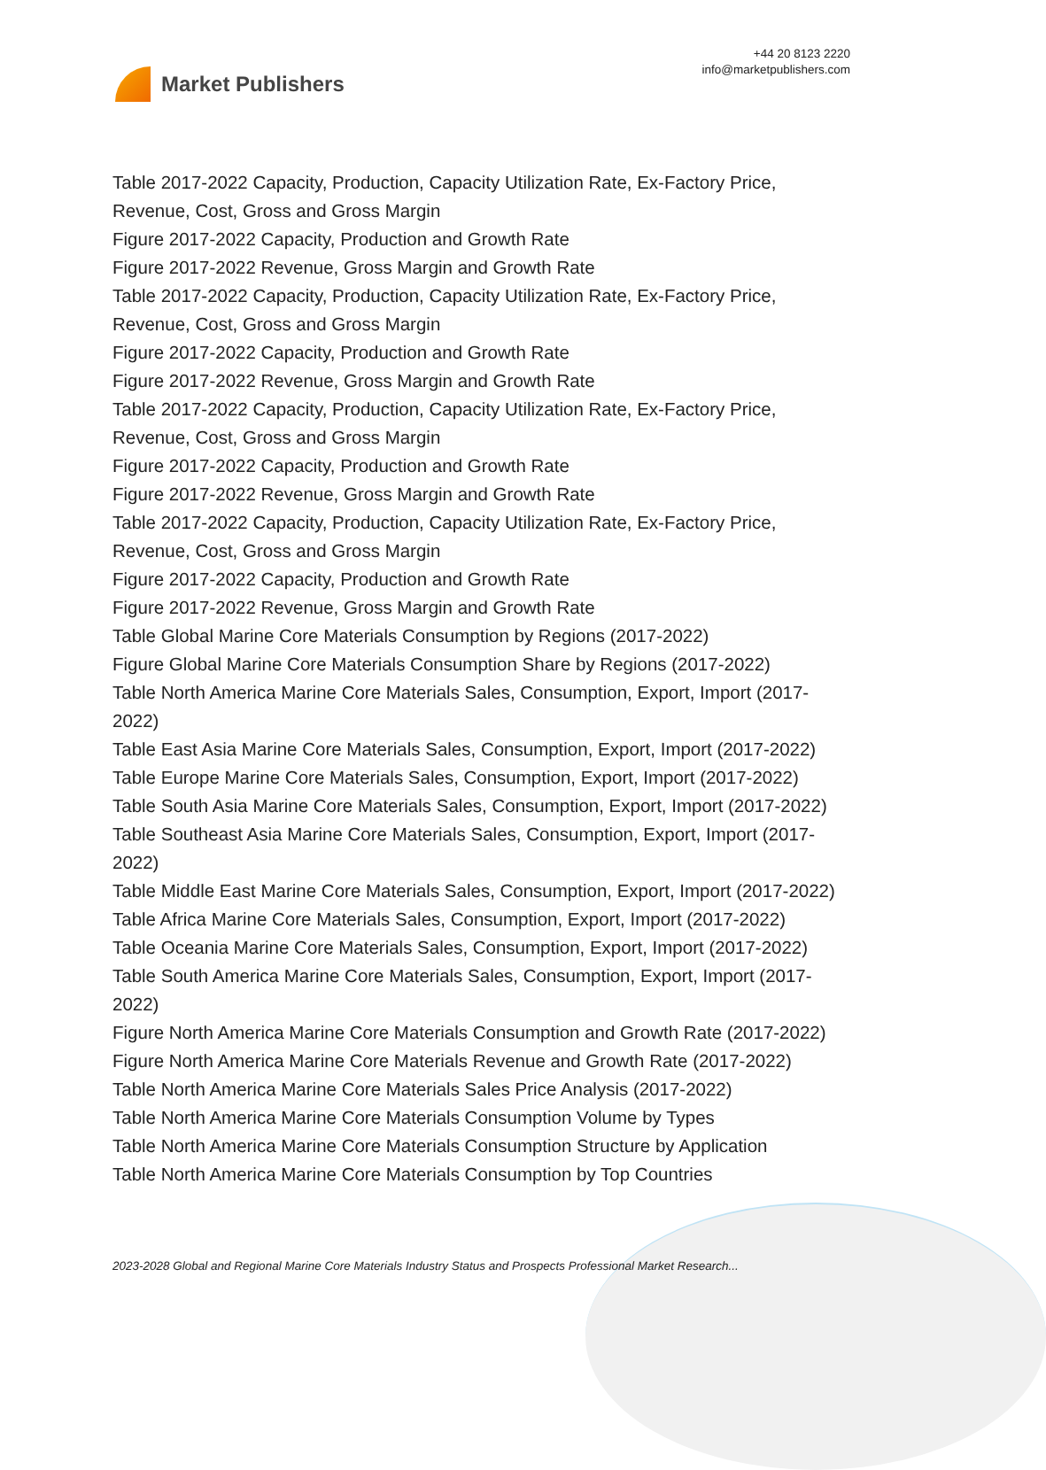Market Publishers
+44 20 8123 2220
info@marketpublishers.com
Table 2017-2022 Capacity, Production, Capacity Utilization Rate, Ex-Factory Price, Revenue, Cost, Gross and Gross Margin
Figure 2017-2022 Capacity, Production and Growth Rate
Figure 2017-2022 Revenue, Gross Margin and Growth Rate
Table 2017-2022 Capacity, Production, Capacity Utilization Rate, Ex-Factory Price, Revenue, Cost, Gross and Gross Margin
Figure 2017-2022 Capacity, Production and Growth Rate
Figure 2017-2022 Revenue, Gross Margin and Growth Rate
Table 2017-2022 Capacity, Production, Capacity Utilization Rate, Ex-Factory Price, Revenue, Cost, Gross and Gross Margin
Figure 2017-2022 Capacity, Production and Growth Rate
Figure 2017-2022 Revenue, Gross Margin and Growth Rate
Table 2017-2022 Capacity, Production, Capacity Utilization Rate, Ex-Factory Price, Revenue, Cost, Gross and Gross Margin
Figure 2017-2022 Capacity, Production and Growth Rate
Figure 2017-2022 Revenue, Gross Margin and Growth Rate
Table Global Marine Core Materials Consumption by Regions (2017-2022)
Figure Global Marine Core Materials Consumption Share by Regions (2017-2022)
Table North America Marine Core Materials Sales, Consumption, Export, Import (2017-2022)
Table East Asia Marine Core Materials Sales, Consumption, Export, Import (2017-2022)
Table Europe Marine Core Materials Sales, Consumption, Export, Import (2017-2022)
Table South Asia Marine Core Materials Sales, Consumption, Export, Import (2017-2022)
Table Southeast Asia Marine Core Materials Sales, Consumption, Export, Import (2017-2022)
Table Middle East Marine Core Materials Sales, Consumption, Export, Import (2017-2022)
Table Africa Marine Core Materials Sales, Consumption, Export, Import (2017-2022)
Table Oceania Marine Core Materials Sales, Consumption, Export, Import (2017-2022)
Table South America Marine Core Materials Sales, Consumption, Export, Import (2017-2022)
Figure North America Marine Core Materials Consumption and Growth Rate (2017-2022)
Figure North America Marine Core Materials Revenue and Growth Rate (2017-2022)
Table North America Marine Core Materials Sales Price Analysis (2017-2022)
Table North America Marine Core Materials Consumption Volume by Types
Table North America Marine Core Materials Consumption Structure by Application
Table North America Marine Core Materials Consumption by Top Countries
2023-2028 Global and Regional Marine Core Materials Industry Status and Prospects Professional Market Research...